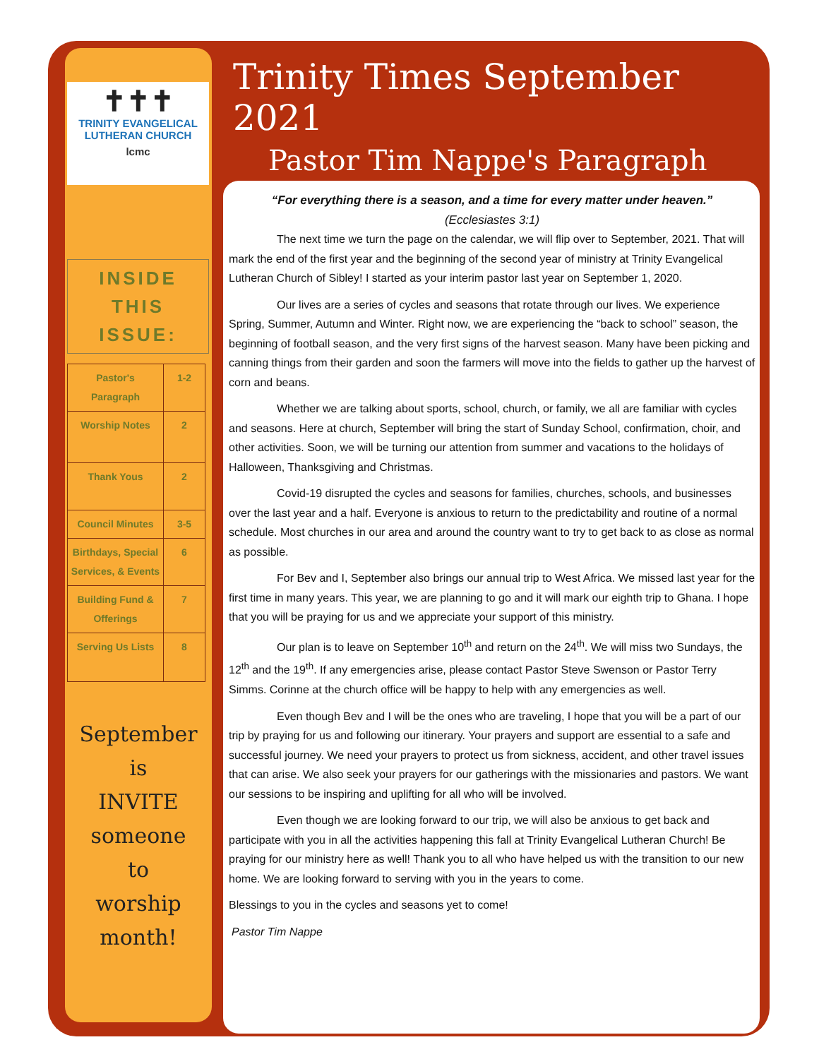✝✝✝
TRINITY EVANGELICAL
LUTHERAN CHURCH
lcmc
INSIDE
THIS
ISSUE:
| Pastor's Paragraph | 1-2 |
| Worship Notes | 2 |
| Thank Yous | 2 |
| Council Minutes | 3-5 |
| Birthdays, Special Services, & Events | 6 |
| Building Fund & Offerings | 7 |
| Serving Us Lists | 8 |
September
is
INVITE
someone
to
worship
month!
Trinity Times September 2021
Pastor Tim Nappe's Paragraph
“For everything there is a season, and a time for every matter under heaven.”
(Ecclesiastes 3:1)
The next time we turn the page on the calendar, we will flip over to September, 2021. That will mark the end of the first year and the beginning of the second year of ministry at Trinity Evangelical Lutheran Church of Sibley! I started as your interim pastor last year on September 1, 2020.
Our lives are a series of cycles and seasons that rotate through our lives. We experience Spring, Summer, Autumn and Winter. Right now, we are experiencing the “back to school” season, the beginning of football season, and the very first signs of the harvest season. Many have been picking and canning things from their garden and soon the farmers will move into the fields to gather up the harvest of corn and beans.
Whether we are talking about sports, school, church, or family, we all are familiar with cycles and seasons. Here at church, September will bring the start of Sunday School, confirmation, choir, and other activities. Soon, we will be turning our attention from summer and vacations to the holidays of Halloween, Thanksgiving and Christmas.
Covid-19 disrupted the cycles and seasons for families, churches, schools, and businesses over the last year and a half. Everyone is anxious to return to the predictability and routine of a normal schedule. Most churches in our area and around the country want to try to get back to as close as normal as possible.
For Bev and I, September also brings our annual trip to West Africa. We missed last year for the first time in many years. This year, we are planning to go and it will mark our eighth trip to Ghana. I hope that you will be praying for us and we appreciate your support of this ministry.
Our plan is to leave on September 10<sup>th</sup> and return on the 24<sup>th</sup>. We will miss two Sundays, the 12<sup>th</sup> and the 19<sup>th</sup>. If any emergencies arise, please contact Pastor Steve Swenson or Pastor Terry Simms. Corinne at the church office will be happy to help with any emergencies as well.
Even though Bev and I will be the ones who are traveling, I hope that you will be a part of our trip by praying for us and following our itinerary. Your prayers and support are essential to a safe and successful journey. We need your prayers to protect us from sickness, accident, and other travel issues that can arise. We also seek your prayers for our gatherings with the missionaries and pastors. We want our sessions to be inspiring and uplifting for all who will be involved.
Even though we are looking forward to our trip, we will also be anxious to get back and participate with you in all the activities happening this fall at Trinity Evangelical Lutheran Church! Be praying for our ministry here as well! Thank you to all who have helped us with the transition to our new home. We are looking forward to serving with you in the years to come.
Blessings to you in the cycles and seasons yet to come!
Pastor Tim Nappe